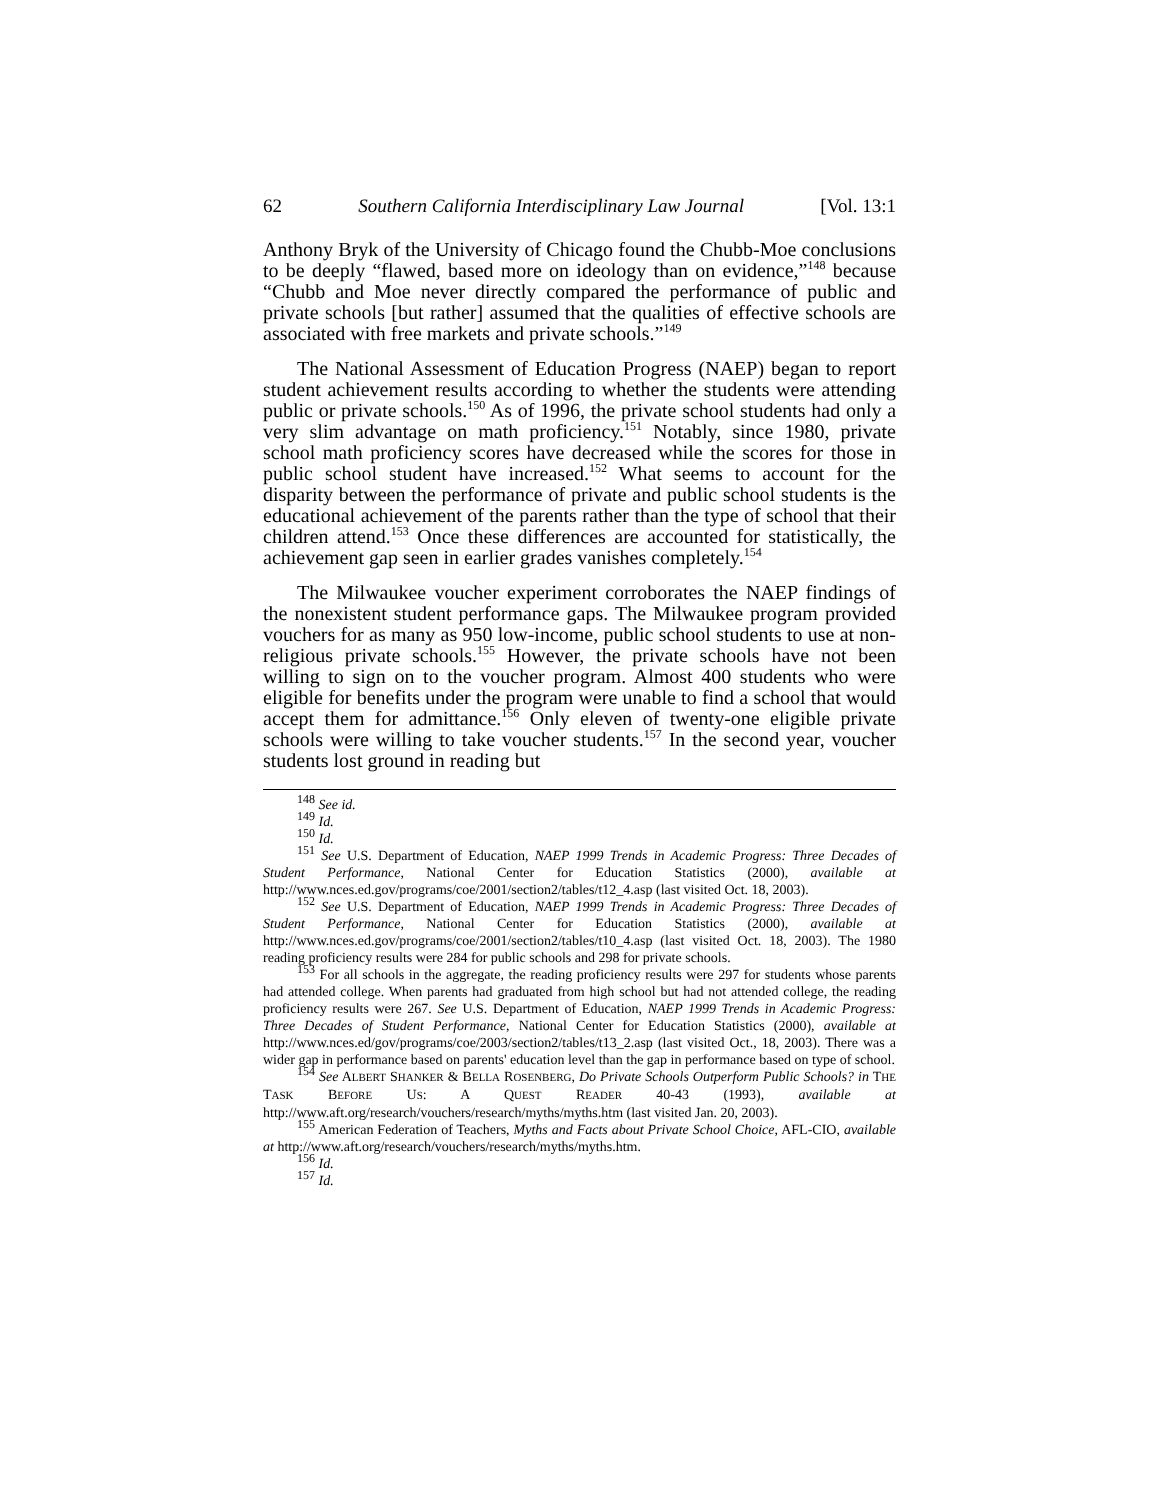62 Southern California Interdisciplinary Law Journal [Vol. 13:1
Anthony Bryk of the University of Chicago found the Chubb-Moe conclusions to be deeply “flawed, based more on ideology than on evidence,”<sup>148</sup> because “Chubb and Moe never directly compared the performance of public and private schools [but rather] assumed that the qualities of effective schools are associated with free markets and private schools.”<sup>149</sup>
The National Assessment of Education Progress (NAEP) began to report student achievement results according to whether the students were attending public or private schools.<sup>150</sup> As of 1996, the private school students had only a very slim advantage on math proficiency.<sup>151</sup> Notably, since 1980, private school math proficiency scores have decreased while the scores for those in public school student have increased.<sup>152</sup> What seems to account for the disparity between the performance of private and public school students is the educational achievement of the parents rather than the type of school that their children attend.<sup>153</sup> Once these differences are accounted for statistically, the achievement gap seen in earlier grades vanishes completely.<sup>154</sup>
The Milwaukee voucher experiment corroborates the NAEP findings of the nonexistent student performance gaps. The Milwaukee program provided vouchers for as many as 950 low-income, public school students to use at non-religious private schools.<sup>155</sup> However, the private schools have not been willing to sign on to the voucher program. Almost 400 students who were eligible for benefits under the program were unable to find a school that would accept them for admittance.<sup>156</sup> Only eleven of twenty-one eligible private schools were willing to take voucher students.<sup>157</sup> In the second year, voucher students lost ground in reading but
<sup>148</sup> See id.
<sup>149</sup> Id.
<sup>150</sup> Id.
<sup>151</sup> See U.S. Department of Education, NAEP 1999 Trends in Academic Progress: Three Decades of Student Performance, National Center for Education Statistics (2000), available at http://www.nces.ed.gov/programs/coe/2001/section2/tables/t12_4.asp (last visited Oct. 18, 2003).
<sup>152</sup> See U.S. Department of Education, NAEP 1999 Trends in Academic Progress: Three Decades of Student Performance, National Center for Education Statistics (2000), available at http://www.nces.ed.gov/programs/coe/2001/section2/tables/t10_4.asp (last visited Oct. 18, 2003). The 1980 reading proficiency results were 284 for public schools and 298 for private schools.
<sup>153</sup> For all schools in the aggregate, the reading proficiency results were 297 for students whose parents had attended college. When parents had graduated from high school but had not attended college, the reading proficiency results were 267. See U.S. Department of Education, NAEP 1999 Trends in Academic Progress: Three Decades of Student Performance, National Center for Education Statistics (2000), available at http://www.nces.ed/gov/programs/coe/2003/section2/tables/t13_2.asp (last visited Oct., 18, 2003). There was a wider gap in performance based on parents' education level than the gap in performance based on type of school.
<sup>154</sup> See ALBERT SHANKER & BELLA ROSENBERG, Do Private Schools Outperform Public Schools? in THE TASK BEFORE US: A QUEST READER 40-43 (1993), available at http://www.aft.org/research/vouchers/research/myths/myths.htm (last visited Jan. 20, 2003).
<sup>155</sup> American Federation of Teachers, Myths and Facts about Private School Choice, AFL-CIO, available at http://www.aft.org/research/vouchers/research/myths/myths.htm.
<sup>156</sup> Id.
<sup>157</sup> Id.